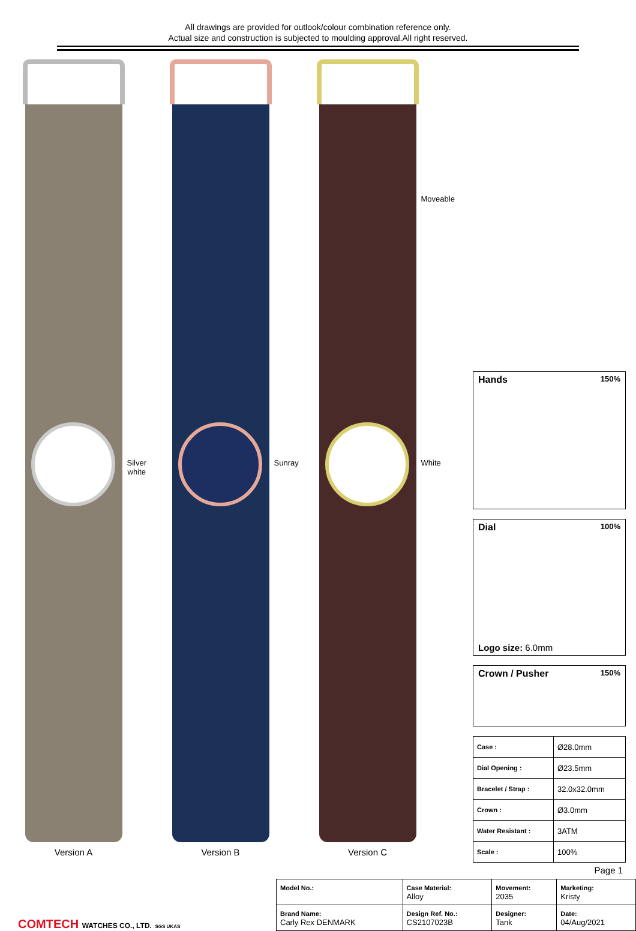All drawings are provided for outlook/colour combination reference only.
Actual size and construction is subjected to moulding approval.All right reserved.
Silver white
Version A
Sunray
Version B
White
Moveable
Version C
Hands 150%
Dial 100%
Logo size: 6.0mm
Crown / Pusher 150%
| Case : | Ø28.0mm |
| Dial Opening : | Ø23.5mm |
| Bracelet / Strap : | 32.0x32.0mm |
| Crown : | Ø3.0mm |
| Water Resistant : | 3ATM |
| Scale : | 100% |
Page 1
COMTECH WATCHES CO., LTD. SGS UKAS
| Model No.: | Case Material: Alloy | Movement: 2035 | Marketing: Kristy |
| Brand Name: Carly Rex DENMARK | Design Ref. No.: CS2107023B | Designer: Tank | Date: 04/Aug/2021 |